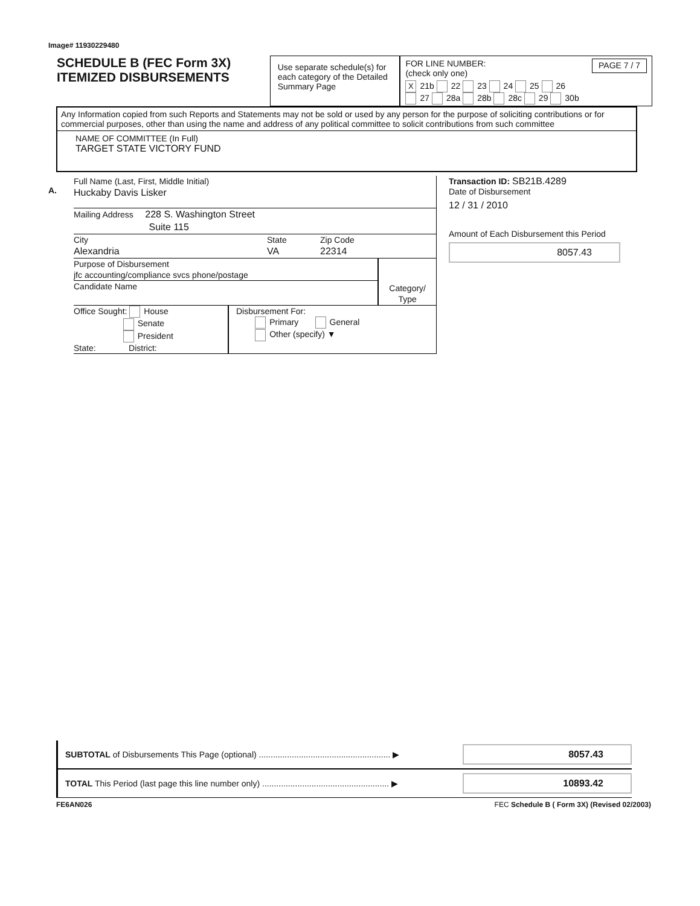Image# 11930229480
SCHEDULE B (FEC Form 3X)
ITEMIZED DISBURSEMENTS
Use separate schedule(s) for each category of the Detailed Summary Page
FOR LINE NUMBER:
(check only one) PAGE 7 / 7
X 21b 22 23 24 25 26
27 28a 28b 28c 29 30b
Any Information copied from such Reports and Statements may not be sold or used by any person for the purpose of soliciting contributions or for commercial purposes, other than using the name and address of any political committee to solicit contributions from such committee
NAME OF COMMITTEE (In Full)
TARGET STATE VICTORY FUND
A.
Full Name (Last, First, Middle Initial)
Huckaby Davis Lisker
Mailing Address 228 S. Washington Street
Suite 115
City
Alexandria
State
VA
Zip Code
22314
Purpose of Disbursement
jfc accounting/compliance svcs phone/postage
Candidate Name
Category/
Type
Office Sought: House
Senate
President
State: District:
Disbursement For:
Primary General
Other (specify) ▼
Transaction ID: SB21B.4289
Date of Disbursement
12 / 31 / 2010
Amount of Each Disbursement this Period
8057.43
SUBTOTAL of Disbursements This Page (optional) ........................................................ ▶
8057.43
TOTAL This Period (last page this line number only) ...................................................... ▶
10893.42
FE6AN026 FEC Schedule B ( Form 3X) (Revised 02/2003)